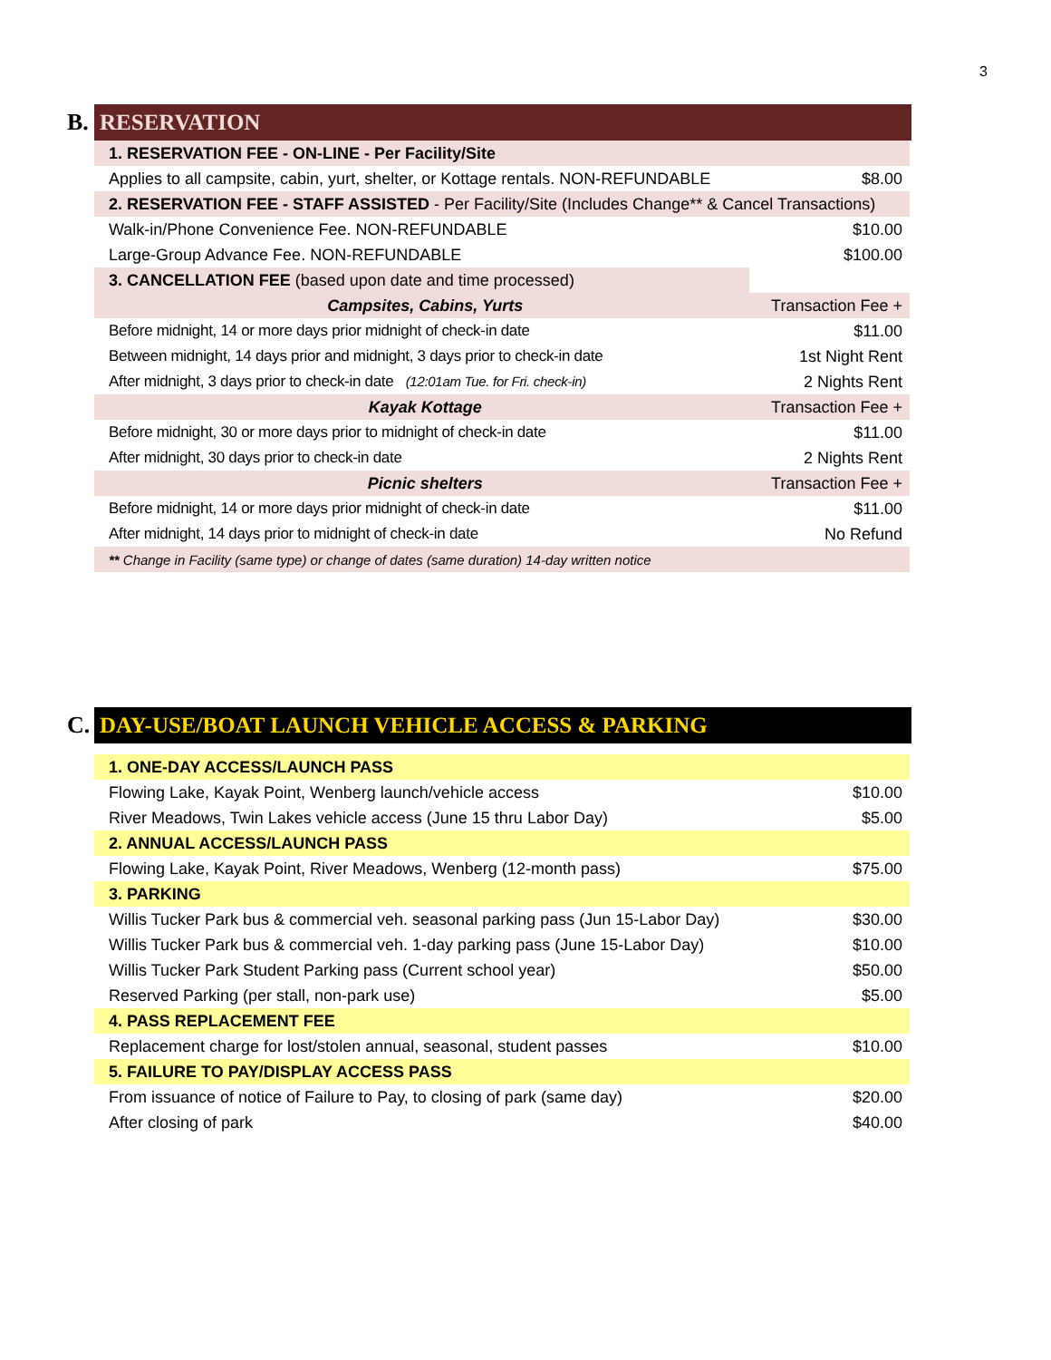3
B.
RESERVATION
| 1. RESERVATION FEE - ON-LINE - Per Facility/Site | |
| Applies to all campsite, cabin, yurt, shelter, or Kottage rentals. NON-REFUNDABLE | $8.00 |
| 2. RESERVATION FEE - STAFF ASSISTED - Per Facility/Site (Includes Change** & Cancel Transactions) | |
| Walk-in/Phone Convenience Fee. NON-REFUNDABLE | $10.00 |
| Large-Group Advance Fee. NON-REFUNDABLE | $100.00 |
| 3. CANCELLATION FEE (based upon date and time processed) | |
| Campsites, Cabins, Yurts | Transaction Fee + |
| Before midnight, 14 or more days prior midnight of check-in date | $11.00 |
| Between midnight, 14 days prior and midnight, 3 days prior to check-in date | 1st Night Rent |
| After midnight, 3 days prior to check-in date (12:01am Tue. for Fri. check-in) | 2 Nights Rent |
| Kayak Kottage | Transaction Fee + |
| Before midnight, 30 or more days prior to midnight of check-in date | $11.00 |
| After midnight, 30 days prior to check-in date | 2 Nights Rent |
| Picnic shelters | Transaction Fee + |
| Before midnight, 14 or more days prior midnight of check-in date | $11.00 |
| After midnight, 14 days prior to midnight of check-in date | No Refund |
| ** Change in Facility (same type) or change of dates (same duration) 14-day written notice | |
C.
DAY-USE/BOAT LAUNCH VEHICLE ACCESS & PARKING
| 1. ONE-DAY ACCESS/LAUNCH PASS | |
| Flowing Lake, Kayak Point, Wenberg launch/vehicle access | $10.00 |
| River Meadows, Twin Lakes vehicle access (June 15 thru Labor Day) | $5.00 |
| 2. ANNUAL ACCESS/LAUNCH PASS | |
| Flowing Lake, Kayak Point, River Meadows, Wenberg (12-month pass) | $75.00 |
| 3. PARKING | |
| Willis Tucker Park bus & commercial veh. seasonal parking pass (Jun 15-Labor Day) | $30.00 |
| Willis Tucker Park bus & commercial veh. 1-day parking pass (June 15-Labor Day) | $10.00 |
| Willis Tucker Park Student Parking pass (Current school year) | $50.00 |
| Reserved Parking (per stall, non-park use) | $5.00 |
| 4. PASS REPLACEMENT FEE | |
| Replacement charge for lost/stolen annual, seasonal, student passes | $10.00 |
| 5. FAILURE TO PAY/DISPLAY ACCESS PASS | |
| From issuance of notice of Failure to Pay, to closing of park (same day) | $20.00 |
| After closing of park | $40.00 |